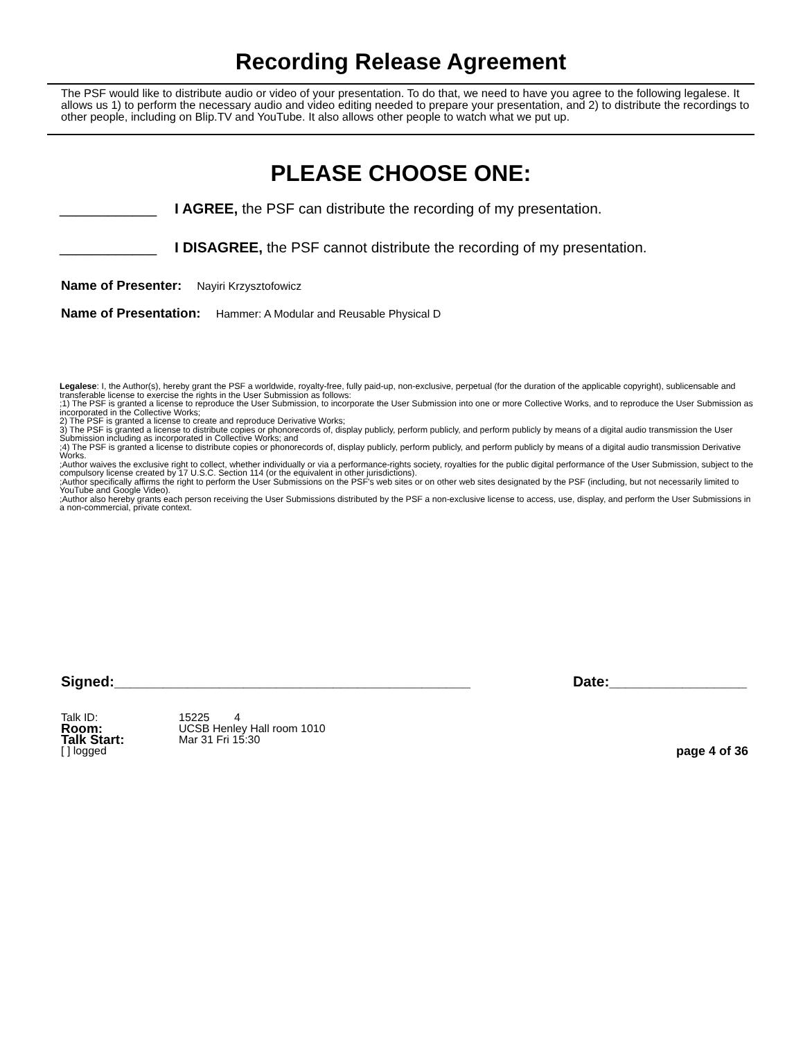Recording Release Agreement
The PSF would like to distribute audio or video of your presentation. To do that, we need to have you agree to the following legalese. It allows us 1) to perform the necessary audio and video editing needed to prepare your presentation, and 2) to distribute the recordings to other people, including on Blip.TV and YouTube. It also allows other people to watch what we put up.
PLEASE CHOOSE ONE:
____________ I AGREE, the PSF can distribute the recording of my presentation.
____________ I DISAGREE, the PSF cannot distribute the recording of my presentation.
Name of Presenter: Nayiri Krzysztofowicz
Name of Presentation: Hammer: A Modular and Reusable Physical D
Legalese: I, the Author(s), hereby grant the PSF a worldwide, royalty-free, fully paid-up, non-exclusive, perpetual (for the duration of the applicable copyright), sublicensable and transferable license to exercise the rights in the User Submission as follows:
;1) The PSF is granted a license to reproduce the User Submission, to incorporate the User Submission into one or more Collective Works, and to reproduce the User Submission as incorporated in the Collective Works;
2) The PSF is granted a license to create and reproduce Derivative Works;
3) The PSF is granted a license to distribute copies or phonorecords of, display publicly, perform publicly, and perform publicly by means of a digital audio transmission the User Submission including as incorporated in Collective Works; and
;4) The PSF is granted a license to distribute copies or phonorecords of, display publicly, perform publicly, and perform publicly by means of a digital audio transmission Derivative Works.
;Author waives the exclusive right to collect, whether individually or via a performance-rights society, royalties for the public digital performance of the User Submission, subject to the compulsory license created by 17 U.S.C. Section 114 (or the equivalent in other jurisdictions).
;Author specifically affirms the right to perform the User Submissions on the PSF's web sites or on other web sites designated by the PSF (including, but not necessarily limited to YouTube and Google Video).
;Author also hereby grants each person receiving the User Submissions distributed by the PSF a non-exclusive license to access, use, display, and perform the User Submissions in a non-commercial, private context.
Signed:____________________________________________ Date:_________________
Talk ID: 15225 4
Room: UCSB Henley Hall room 1010
Talk Start: Mar 31 Fri 15:30
[ ] logged page 4 of 36